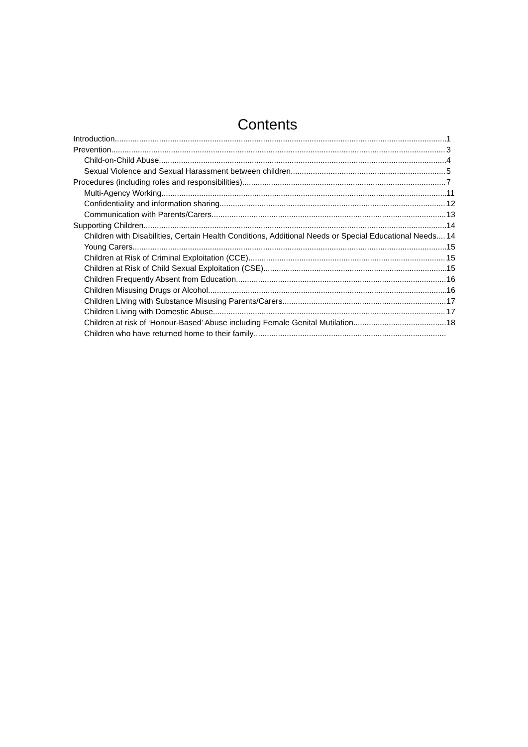Contents
Introduction 1
Prevention 3
Child-on-Child Abuse 4
Sexual Violence and Sexual Harassment between children 5
Procedures (including roles and responsibilities) 7
Multi-Agency Working 11
Confidentiality and information sharing 12
Communication with Parents/Carers 13
Supporting Children 14
Children with Disabilities, Certain Health Conditions, Additional Needs or Special Educational Needs 14
Young Carers 15
Children at Risk of Criminal Exploitation (CCE) 15
Children at Risk of Child Sexual Exploitation (CSE) 15
Children Frequently Absent from Education 16
Children Misusing Drugs or Alcohol 16
Children Living with Substance Misusing Parents/Carers 17
Children Living with Domestic Abuse 17
Children at risk of ‘Honour-Based’ Abuse including Female Genital Mutilation 18
Children who have returned home to their family